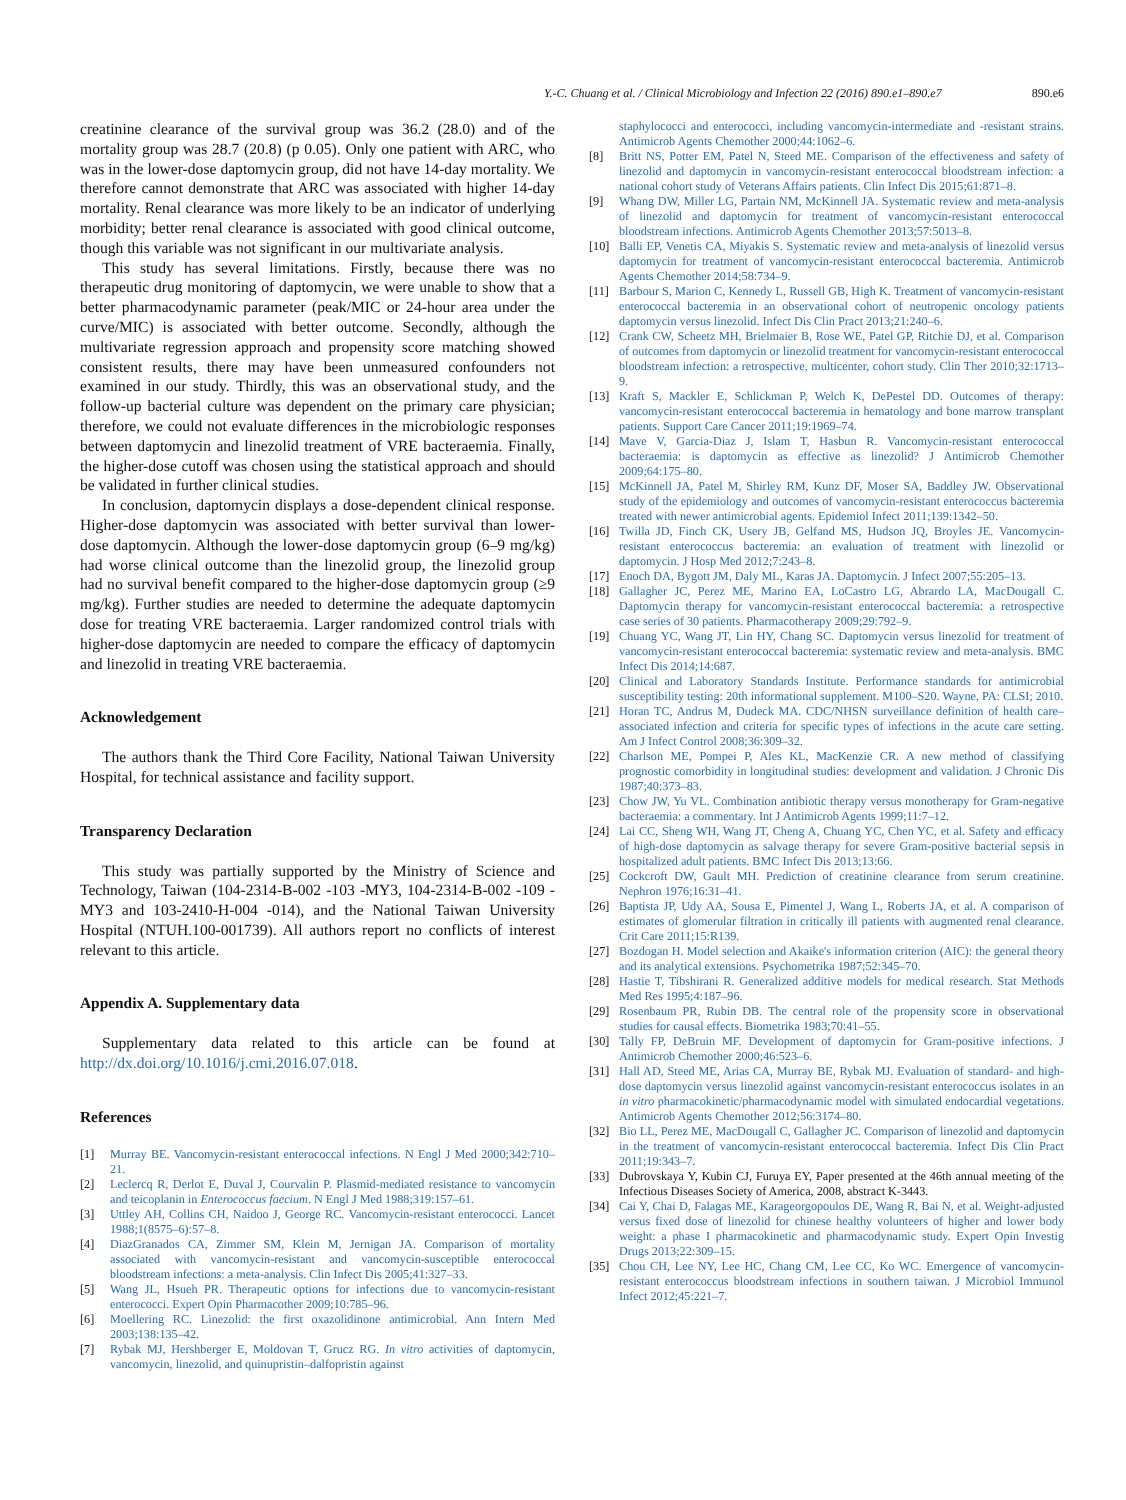Y.-C. Chuang et al. / Clinical Microbiology and Infection 22 (2016) 890.e1–890.e7 890.e6
creatinine clearance of the survival group was 36.2 (28.0) and of the mortality group was 28.7 (20.8) (p 0.05). Only one patient with ARC, who was in the lower-dose daptomycin group, did not have 14-day mortality. We therefore cannot demonstrate that ARC was associated with higher 14-day mortality. Renal clearance was more likely to be an indicator of underlying morbidity; better renal clearance is associated with good clinical outcome, though this variable was not significant in our multivariate analysis.
This study has several limitations. Firstly, because there was no therapeutic drug monitoring of daptomycin, we were unable to show that a better pharmacodynamic parameter (peak/MIC or 24-hour area under the curve/MIC) is associated with better outcome. Secondly, although the multivariate regression approach and propensity score matching showed consistent results, there may have been unmeasured confounders not examined in our study. Thirdly, this was an observational study, and the follow-up bacterial culture was dependent on the primary care physician; therefore, we could not evaluate differences in the microbiologic responses between daptomycin and linezolid treatment of VRE bacteraemia. Finally, the higher-dose cutoff was chosen using the statistical approach and should be validated in further clinical studies.
In conclusion, daptomycin displays a dose-dependent clinical response. Higher-dose daptomycin was associated with better survival than lower-dose daptomycin. Although the lower-dose daptomycin group (6–9 mg/kg) had worse clinical outcome than the linezolid group, the linezolid group had no survival benefit compared to the higher-dose daptomycin group (≥9 mg/kg). Further studies are needed to determine the adequate daptomycin dose for treating VRE bacteraemia. Larger randomized control trials with higher-dose daptomycin are needed to compare the efficacy of daptomycin and linezolid in treating VRE bacteraemia.
Acknowledgement
The authors thank the Third Core Facility, National Taiwan University Hospital, for technical assistance and facility support.
Transparency Declaration
This study was partially supported by the Ministry of Science and Technology, Taiwan (104-2314-B-002 -103 -MY3, 104-2314-B-002 -109 -MY3 and 103-2410-H-004 -014), and the National Taiwan University Hospital (NTUH.100-001739). All authors report no conflicts of interest relevant to this article.
Appendix A. Supplementary data
Supplementary data related to this article can be found at http://dx.doi.org/10.1016/j.cmi.2016.07.018.
References
[1] Murray BE. Vancomycin-resistant enterococcal infections. N Engl J Med 2000;342:710–21.
[2] Leclercq R, Derlot E, Duval J, Courvalin P. Plasmid-mediated resistance to vancomycin and teicoplanin in Enterococcus faecium. N Engl J Med 1988;319:157–61.
[3] Uttley AH, Collins CH, Naidoo J, George RC. Vancomycin-resistant enterococci. Lancet 1988;1(8575–6):57–8.
[4] DiazGranados CA, Zimmer SM, Klein M, Jernigan JA. Comparison of mortality associated with vancomycin-resistant and vancomycin-susceptible enterococcal bloodstream infections: a meta-analysis. Clin Infect Dis 2005;41:327–33.
[5] Wang JL, Hsueh PR. Therapeutic options for infections due to vancomycin-resistant enterococci. Expert Opin Pharmacother 2009;10:785–96.
[6] Moellering RC. Linezolid: the first oxazolidinone antimicrobial. Ann Intern Med 2003;138:135–42.
[7] Rybak MJ, Hershberger E, Moldovan T, Grucz RG. In vitro activities of daptomycin, vancomycin, linezolid, and quinupristin–dalfopristin against
staphylococci and enterococci, including vancomycin-intermediate and -resistant strains. Antimicrob Agents Chemother 2000;44:1062–6.
[8] Britt NS, Potter EM, Patel N, Steed ME. Comparison of the effectiveness and safety of linezolid and daptomycin in vancomycin-resistant enterococcal bloodstream infection: a national cohort study of Veterans Affairs patients. Clin Infect Dis 2015;61:871–8.
[9] Whang DW, Miller LG, Partain NM, McKinnell JA. Systematic review and meta-analysis of linezolid and daptomycin for treatment of vancomycin-resistant enterococcal bloodstream infections. Antimicrob Agents Chemother 2013;57:5013–8.
[10] Balli EP, Venetis CA, Miyakis S. Systematic review and meta-analysis of linezolid versus daptomycin for treatment of vancomycin-resistant enterococcal bacteremia. Antimicrob Agents Chemother 2014;58:734–9.
[11] Barbour S, Marion C, Kennedy L, Russell GB, High K. Treatment of vancomycin-resistant enterococcal bacteremia in an observational cohort of neutropenic oncology patients daptomycin versus linezolid. Infect Dis Clin Pract 2013;21:240–6.
[12] Crank CW, Scheetz MH, Brielmaier B, Rose WE, Patel GP, Ritchie DJ, et al. Comparison of outcomes from daptomycin or linezolid treatment for vancomycin-resistant enterococcal bloodstream infection: a retrospective, multicenter, cohort study. Clin Ther 2010;32:1713–9.
[13] Kraft S, Mackler E, Schlickman P, Welch K, DePestel DD. Outcomes of therapy: vancomycin-resistant enterococcal bacteremia in hematology and bone marrow transplant patients. Support Care Cancer 2011;19:1969–74.
[14] Mave V, Garcia-Diaz J, Islam T, Hasbun R. Vancomycin-resistant enterococcal bacteraemia: is daptomycin as effective as linezolid? J Antimicrob Chemother 2009;64:175–80.
[15] McKinnell JA, Patel M, Shirley RM, Kunz DF, Moser SA, Baddley JW. Observational study of the epidemiology and outcomes of vancomycin-resistant enterococcus bacteremia treated with newer antimicrobial agents. Epidemiol Infect 2011;139:1342–50.
[16] Twilla JD, Finch CK, Usery JB, Gelfand MS, Hudson JQ, Broyles JE. Vancomycin-resistant enterococcus bacteremia: an evaluation of treatment with linezolid or daptomycin. J Hosp Med 2012;7:243–8.
[17] Enoch DA, Bygott JM, Daly ML, Karas JA. Daptomycin. J Infect 2007;55:205–13.
[18] Gallagher JC, Perez ME, Marino EA, LoCastro LG, Abrardo LA, MacDougall C. Daptomycin therapy for vancomycin-resistant enterococcal bacteremia: a retrospective case series of 30 patients. Pharmacotherapy 2009;29:792–9.
[19] Chuang YC, Wang JT, Lin HY, Chang SC. Daptomycin versus linezolid for treatment of vancomycin-resistant enterococcal bacteremia: systematic review and meta-analysis. BMC Infect Dis 2014;14:687.
[20] Clinical and Laboratory Standards Institute. Performance standards for antimicrobial susceptibility testing: 20th informational supplement. M100–S20. Wayne, PA: CLSI; 2010.
[21] Horan TC, Andrus M, Dudeck MA. CDC/NHSN surveillance definition of health care–associated infection and criteria for specific types of infections in the acute care setting. Am J Infect Control 2008;36:309–32.
[22] Charlson ME, Pompei P, Ales KL, MacKenzie CR. A new method of classifying prognostic comorbidity in longitudinal studies: development and validation. J Chronic Dis 1987;40:373–83.
[23] Chow JW, Yu VL. Combination antibiotic therapy versus monotherapy for Gram-negative bacteraemia: a commentary. Int J Antimicrob Agents 1999;11:7–12.
[24] Lai CC, Sheng WH, Wang JT, Cheng A, Chuang YC, Chen YC, et al. Safety and efficacy of high-dose daptomycin as salvage therapy for severe Gram-positive bacterial sepsis in hospitalized adult patients. BMC Infect Dis 2013;13:66.
[25] Cockcroft DW, Gault MH. Prediction of creatinine clearance from serum creatinine. Nephron 1976;16:31–41.
[26] Baptista JP, Udy AA, Sousa E, Pimentel J, Wang L, Roberts JA, et al. A comparison of estimates of glomerular filtration in critically ill patients with augmented renal clearance. Crit Care 2011;15:R139.
[27] Bozdogan H. Model selection and Akaike's information criterion (AIC): the general theory and its analytical extensions. Psychometrika 1987;52:345–70.
[28] Hastie T, Tibshirani R. Generalized additive models for medical research. Stat Methods Med Res 1995;4:187–96.
[29] Rosenbaum PR, Rubin DB. The central role of the propensity score in observational studies for causal effects. Biometrika 1983;70:41–55.
[30] Tally FP, DeBruin MF. Development of daptomycin for Gram-positive infections. J Antimicrob Chemother 2000;46:523–6.
[31] Hall AD, Steed ME, Arias CA, Murray BE, Rybak MJ. Evaluation of standard- and high-dose daptomycin versus linezolid against vancomycin-resistant enterococcus isolates in an in vitro pharmacokinetic/pharmacodynamic model with simulated endocardial vegetations. Antimicrob Agents Chemother 2012;56:3174–80.
[32] Bio LL, Perez ME, MacDougall C, Gallagher JC. Comparison of linezolid and daptomycin in the treatment of vancomycin-resistant enterococcal bacteremia. Infect Dis Clin Pract 2011;19:343–7.
[33] Dubrovskaya Y, Kubin CJ, Furuya EY, Paper presented at the 46th annual meeting of the Infectious Diseases Society of America, 2008, abstract K-3443.
[34] Cai Y, Chai D, Falagas ME, Karageorgopoulos DE, Wang R, Bai N, et al. Weight-adjusted versus fixed dose of linezolid for chinese healthy volunteers of higher and lower body weight: a phase I pharmacokinetic and pharmacodynamic study. Expert Opin Investig Drugs 2013;22:309–15.
[35] Chou CH, Lee NY, Lee HC, Chang CM, Lee CC, Ko WC. Emergence of vancomycin-resistant enterococcus bloodstream infections in southern taiwan. J Microbiol Immunol Infect 2012;45:221–7.